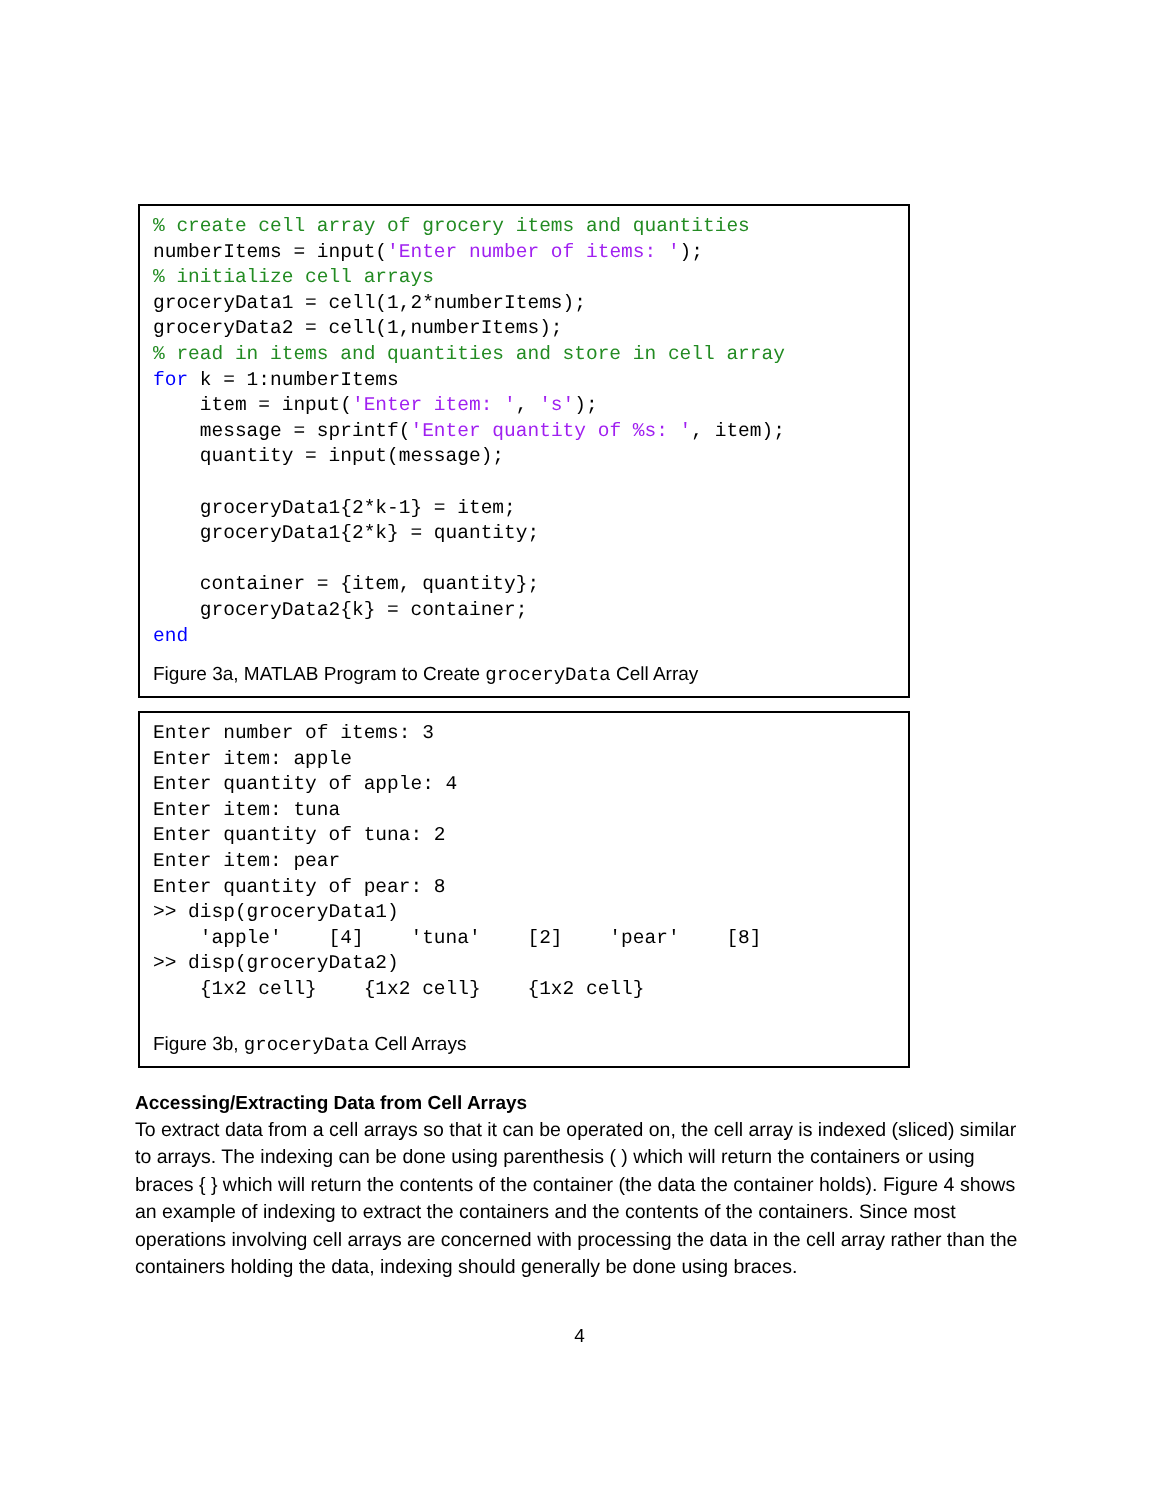% create cell array of grocery items and quantities
numberItems = input('Enter number of items: ');
% initialize cell arrays
groceryData1 = cell(1,2*numberItems);
groceryData2 = cell(1,numberItems);
% read in items and quantities and store in cell array
for k = 1:numberItems
    item = input('Enter item: ', 's');
    message = sprintf('Enter quantity of %s: ', item);
    quantity = input(message);

    groceryData1{2*k-1} = item;
    groceryData1{2*k} = quantity;

    container = {item, quantity};
    groceryData2{k} = container;
end
Figure 3a, MATLAB Program to Create groceryData Cell Array
Enter number of items: 3
Enter item: apple
Enter quantity of apple: 4
Enter item: tuna
Enter quantity of tuna: 2
Enter item: pear
Enter quantity of pear: 8
>> disp(groceryData1)
    'apple'    [4]    'tuna'    [2]    'pear'    [8]
>> disp(groceryData2)
    {1x2 cell}    {1x2 cell}    {1x2 cell}
Figure 3b, groceryData Cell Arrays
Accessing/Extracting Data from Cell Arrays
To extract data from a cell arrays so that it can be operated on, the cell array is indexed (sliced) similar to arrays. The indexing can be done using parenthesis ( ) which will return the containers or using braces { } which will return the contents of the container (the data the container holds). Figure 4 shows an example of indexing to extract the containers and the contents of the containers. Since most operations involving cell arrays are concerned with processing the data in the cell array rather than the containers holding the data, indexing should generally be done using braces.
4